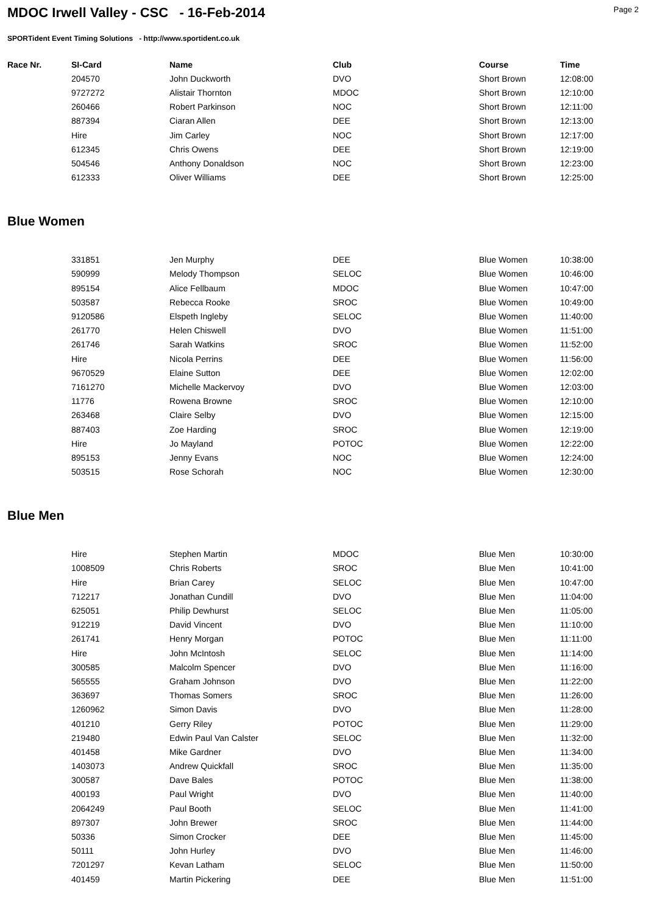MDOC Irwell Valley - CSC - 16-Feb-2014
Page 2
SPORTident Event Timing Solutions - http://www.sportident.co.uk
| Race Nr. | SI-Card | Name | Club | Course | Time |
| --- | --- | --- | --- | --- | --- |
| | 204570 | John Duckworth | DVO | Short Brown | 12:08:00 |
| | 9727272 | Alistair Thornton | MDOC | Short Brown | 12:10:00 |
| | 260466 | Robert Parkinson | NOC | Short Brown | 12:11:00 |
| | 887394 | Ciaran Allen | DEE | Short Brown | 12:13:00 |
| | Hire | Jim Carley | NOC | Short Brown | 12:17:00 |
| | 612345 | Chris Owens | DEE | Short Brown | 12:19:00 |
| | 504546 | Anthony Donaldson | NOC | Short Brown | 12:23:00 |
| | 612333 | Oliver Williams | DEE | Short Brown | 12:25:00 |
Blue Women
| | 331851 | Jen Murphy | DEE | Blue Women | 10:38:00 |
| | 590999 | Melody Thompson | SELOC | Blue Women | 10:46:00 |
| | 895154 | Alice Fellbaum | MDOC | Blue Women | 10:47:00 |
| | 503587 | Rebecca Rooke | SROC | Blue Women | 10:49:00 |
| | 9120586 | Elspeth Ingleby | SELOC | Blue Women | 11:40:00 |
| | 261770 | Helen Chiswell | DVO | Blue Women | 11:51:00 |
| | 261746 | Sarah Watkins | SROC | Blue Women | 11:52:00 |
| | Hire | Nicola Perrins | DEE | Blue Women | 11:56:00 |
| | 9670529 | Elaine Sutton | DEE | Blue Women | 12:02:00 |
| | 7161270 | Michelle Mackervoy | DVO | Blue Women | 12:03:00 |
| | 11776 | Rowena Browne | SROC | Blue Women | 12:10:00 |
| | 263468 | Claire Selby | DVO | Blue Women | 12:15:00 |
| | 887403 | Zoe Harding | SROC | Blue Women | 12:19:00 |
| | Hire | Jo Mayland | POTOC | Blue Women | 12:22:00 |
| | 895153 | Jenny Evans | NOC | Blue Women | 12:24:00 |
| | 503515 | Rose Schorah | NOC | Blue Women | 12:30:00 |
Blue Men
| | Hire | Stephen Martin | MDOC | Blue Men | 10:30:00 |
| | 1008509 | Chris Roberts | SROC | Blue Men | 10:41:00 |
| | Hire | Brian Carey | SELOC | Blue Men | 10:47:00 |
| | 712217 | Jonathan Cundill | DVO | Blue Men | 11:04:00 |
| | 625051 | Philip Dewhurst | SELOC | Blue Men | 11:05:00 |
| | 912219 | David Vincent | DVO | Blue Men | 11:10:00 |
| | 261741 | Henry Morgan | POTOC | Blue Men | 11:11:00 |
| | Hire | John McIntosh | SELOC | Blue Men | 11:14:00 |
| | 300585 | Malcolm Spencer | DVO | Blue Men | 11:16:00 |
| | 565555 | Graham Johnson | DVO | Blue Men | 11:22:00 |
| | 363697 | Thomas Somers | SROC | Blue Men | 11:26:00 |
| | 1260962 | Simon Davis | DVO | Blue Men | 11:28:00 |
| | 401210 | Gerry Riley | POTOC | Blue Men | 11:29:00 |
| | 219480 | Edwin Paul Van Calster | SELOC | Blue Men | 11:32:00 |
| | 401458 | Mike Gardner | DVO | Blue Men | 11:34:00 |
| | 1403073 | Andrew Quickfall | SROC | Blue Men | 11:35:00 |
| | 300587 | Dave Bales | POTOC | Blue Men | 11:38:00 |
| | 400193 | Paul Wright | DVO | Blue Men | 11:40:00 |
| | 2064249 | Paul Booth | SELOC | Blue Men | 11:41:00 |
| | 897307 | John Brewer | SROC | Blue Men | 11:44:00 |
| | 50336 | Simon Crocker | DEE | Blue Men | 11:45:00 |
| | 50111 | John Hurley | DVO | Blue Men | 11:46:00 |
| | 7201297 | Kevan Latham | SELOC | Blue Men | 11:50:00 |
| | 401459 | Martin Pickering | DEE | Blue Men | 11:51:00 |